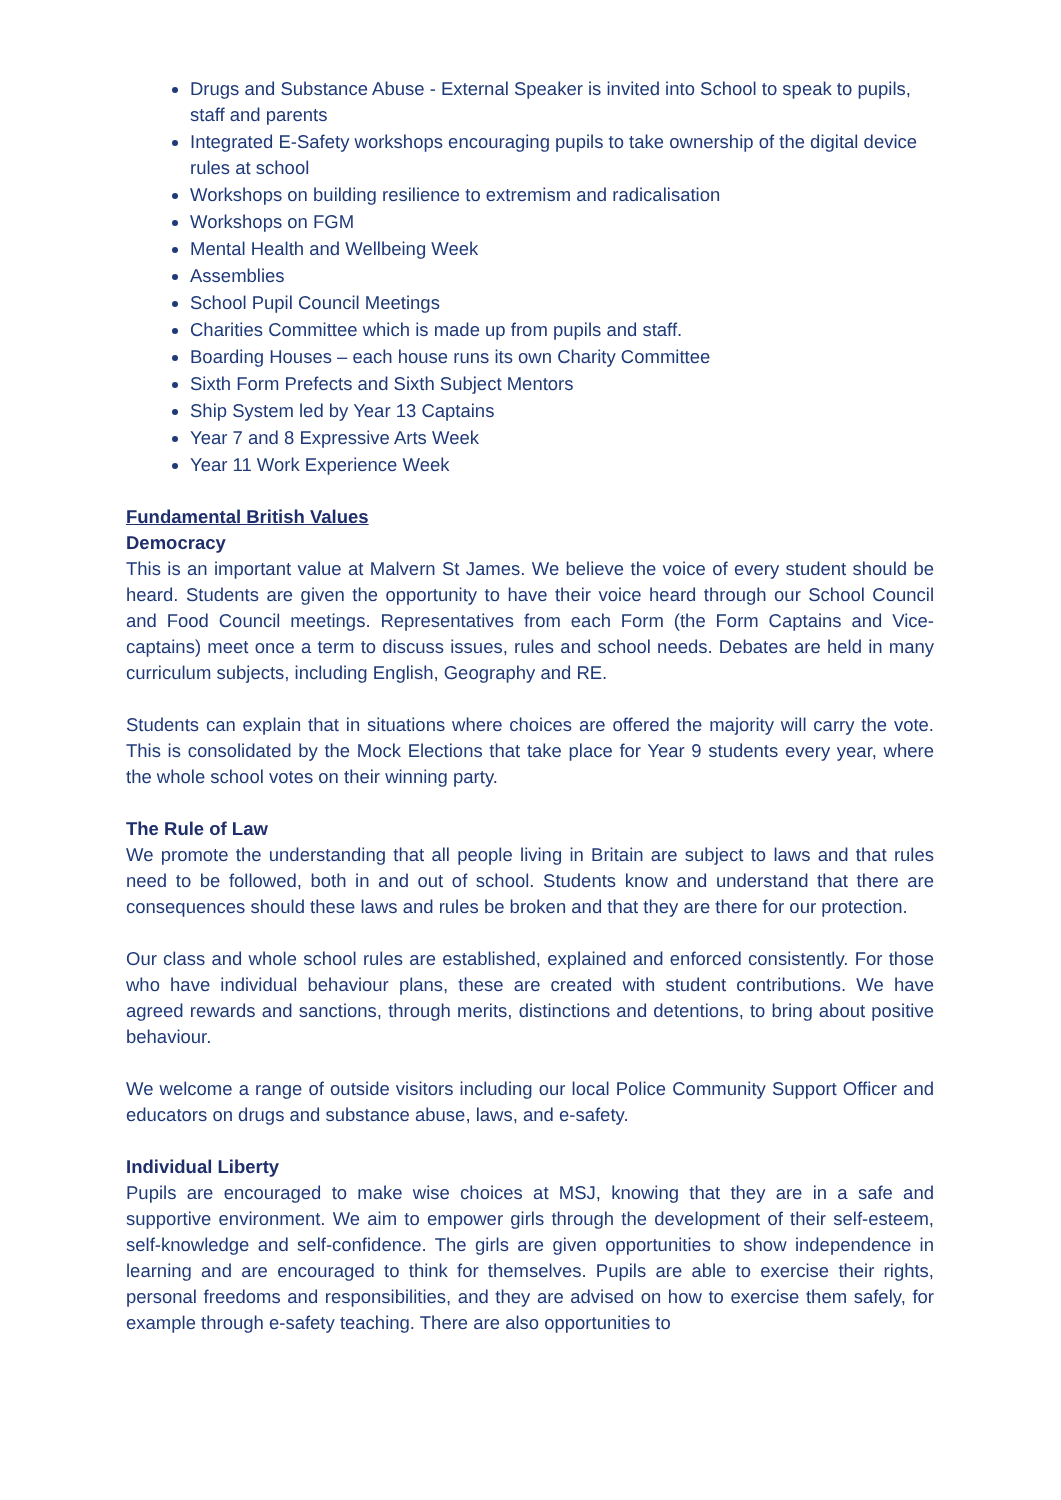Drugs and Substance Abuse - External Speaker is invited into School to speak to pupils, staff and parents
Integrated E-Safety workshops encouraging pupils to take ownership of the digital device rules at school
Workshops on building resilience to extremism and radicalisation
Workshops on FGM
Mental Health and Wellbeing Week
Assemblies
School Pupil Council Meetings
Charities Committee which is made up from pupils and staff.
Boarding Houses – each house runs its own Charity Committee
Sixth Form Prefects and Sixth Subject Mentors
Ship System led by Year 13 Captains
Year 7 and 8 Expressive Arts Week
Year 11 Work Experience Week
Fundamental British Values
Democracy
This is an important value at Malvern St James. We believe the voice of every student should be heard. Students are given the opportunity to have their voice heard through our School Council and Food Council meetings. Representatives from each Form (the Form Captains and Vice-captains) meet once a term to discuss issues, rules and school needs. Debates are held in many curriculum subjects, including English, Geography and RE.
Students can explain that in situations where choices are offered the majority will carry the vote. This is consolidated by the Mock Elections that take place for Year 9 students every year, where the whole school votes on their winning party.
The Rule of Law
We promote the understanding that all people living in Britain are subject to laws and that rules need to be followed, both in and out of school. Students know and understand that there are consequences should these laws and rules be broken and that they are there for our protection.
Our class and whole school rules are established, explained and enforced consistently. For those who have individual behaviour plans, these are created with student contributions. We have agreed rewards and sanctions, through merits, distinctions and detentions, to bring about positive behaviour.
We welcome a range of outside visitors including our local Police Community Support Officer and educators on drugs and substance abuse, laws, and e-safety.
Individual Liberty
Pupils are encouraged to make wise choices at MSJ, knowing that they are in a safe and supportive environment. We aim to empower girls through the development of their self-esteem, self-knowledge and self-confidence. The girls are given opportunities to show independence in learning and are encouraged to think for themselves. Pupils are able to exercise their rights, personal freedoms and responsibilities, and they are advised on how to exercise them safely, for example through e-safety teaching. There are also opportunities to